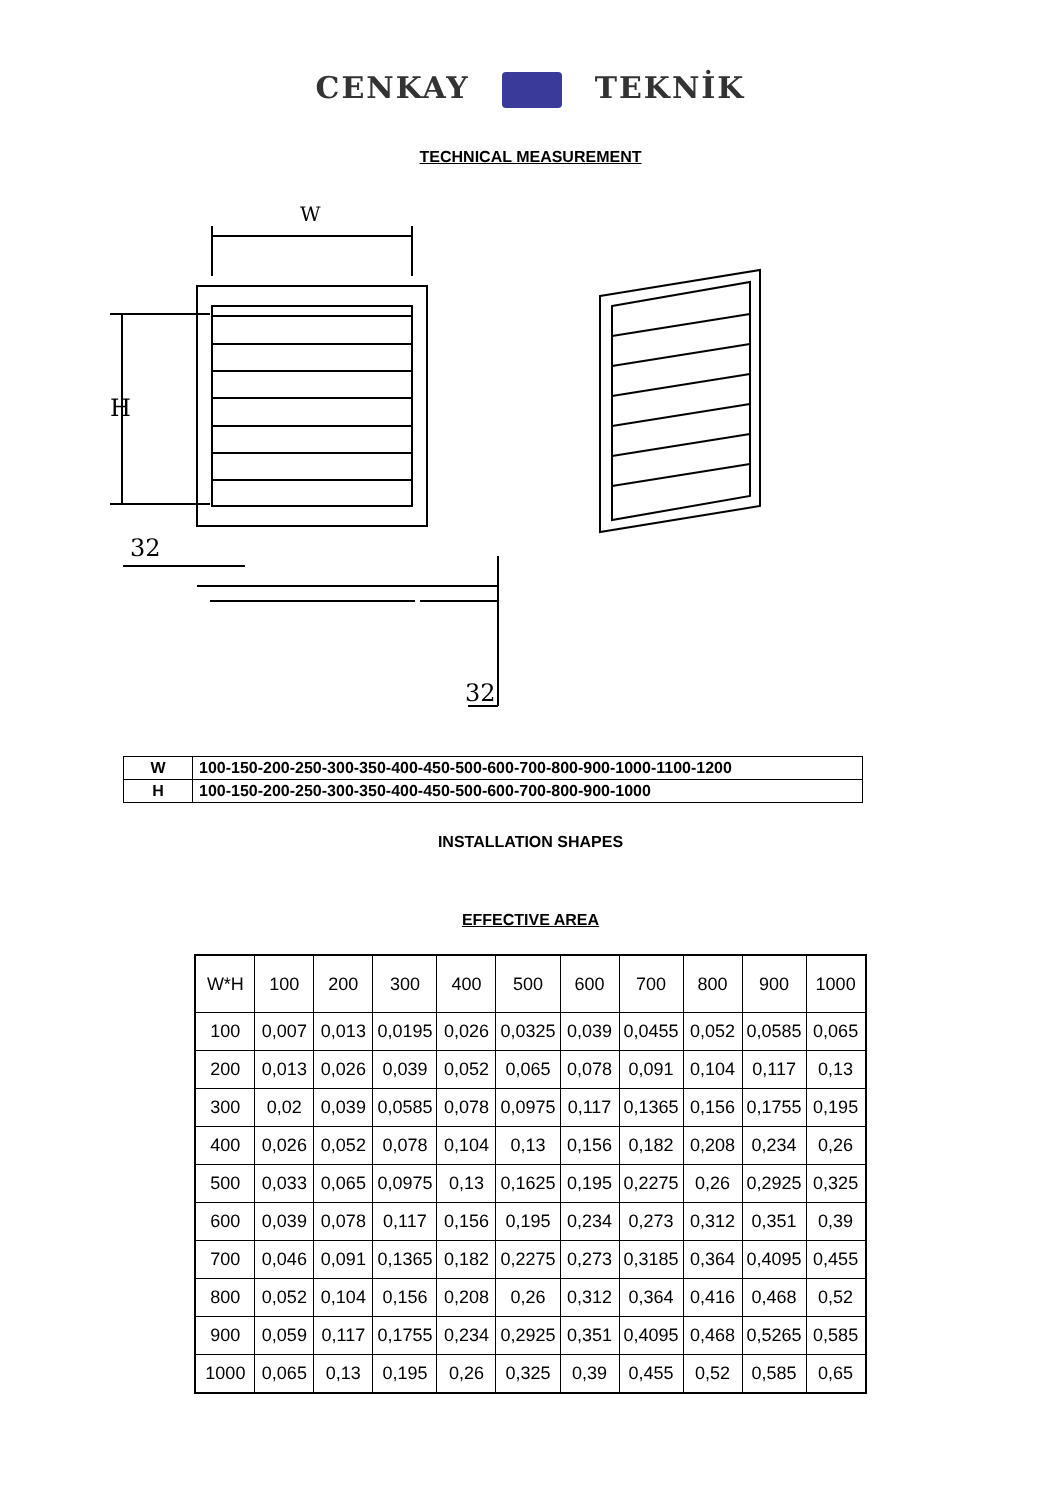CENKAY TEKNİK
TECHNICAL MEASUREMENT
W
H
32
32
| W | 100-150-200-250-300-350-400-450-500-600-700-800-900-1000-1100-1200 |
| H | 100-150-200-250-300-350-400-450-500-600-700-800-900-1000 |
INSTALLATION SHAPES
EFFECTIVE AREA
| W*H | 100 | 200 | 300 | 400 | 500 | 600 | 700 | 800 | 900 | 1000 |
| --- | --- | --- | --- | --- | --- | --- | --- | --- | --- | --- |
| 100 | 0,007 | 0,013 | 0,0195 | 0,026 | 0,0325 | 0,039 | 0,0455 | 0,052 | 0,0585 | 0,065 |
| 200 | 0,013 | 0,026 | 0,039 | 0,052 | 0,065 | 0,078 | 0,091 | 0,104 | 0,117 | 0,13 |
| 300 | 0,02 | 0,039 | 0,0585 | 0,078 | 0,0975 | 0,117 | 0,1365 | 0,156 | 0,1755 | 0,195 |
| 400 | 0,026 | 0,052 | 0,078 | 0,104 | 0,13 | 0,156 | 0,182 | 0,208 | 0,234 | 0,26 |
| 500 | 0,033 | 0,065 | 0,0975 | 0,13 | 0,1625 | 0,195 | 0,2275 | 0,26 | 0,2925 | 0,325 |
| 600 | 0,039 | 0,078 | 0,117 | 0,156 | 0,195 | 0,234 | 0,273 | 0,312 | 0,351 | 0,39 |
| 700 | 0,046 | 0,091 | 0,1365 | 0,182 | 0,2275 | 0,273 | 0,3185 | 0,364 | 0,4095 | 0,455 |
| 800 | 0,052 | 0,104 | 0,156 | 0,208 | 0,26 | 0,312 | 0,364 | 0,416 | 0,468 | 0,52 |
| 900 | 0,059 | 0,117 | 0,1755 | 0,234 | 0,2925 | 0,351 | 0,4095 | 0,468 | 0,5265 | 0,585 |
| 1000 | 0,065 | 0,13 | 0,195 | 0,26 | 0,325 | 0,39 | 0,455 | 0,52 | 0,585 | 0,65 |